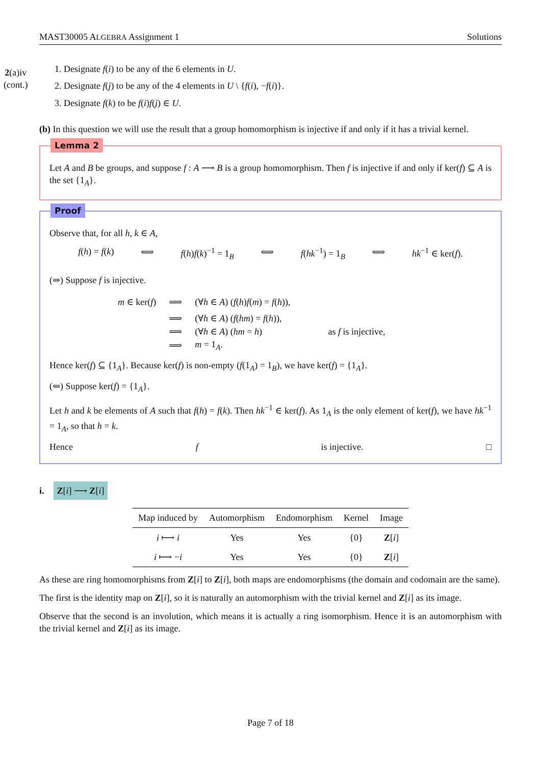MAST30005 ALGEBRA Assignment 1 Solutions
2(a)iv
(cont.)
1. Designate f(i) to be any of the 6 elements in U.
2. Designate f(j) to be any of the 4 elements in U \ {f(i), −f(i)}.
3. Designate f(k) to be f(i)f(j) ∈ U.
(b) In this question we will use the result that a group homomorphism is injective if and only if it has a trivial kernel.
Lemma 2
Let A and B be groups, and suppose f : A ⟶ B is a group homomorphism. Then f is injective if and only if ker(f) ⊆ A is the set {1<sub>A</sub>}.
Proof
Observe that, for all h, k ∈ A,
f(h) = f(k) ⟺ f(h)f(k)<sup>−1</sup> = 1<sub>B</sub> ⟺ f(hk<sup>−1</sup>) = 1<sub>B</sub> ⟺ hk<sup>−1</sup> ∈ ker(f).
(⇒) Suppose f is injective.
| m ∈ ker( f ) | ⟹ | (∀ h ∈ A ) ( f ( h ) f ( m ) = f ( h )), | |
| | ⟹ | (∀ h ∈ A ) ( f ( hm ) = f ( h )), | |
| | ⟹ | (∀ h ∈ A ) ( hm = h ) | as f is injective, |
| | ⟹ | m = 1<sub>A</sub>. | |
Hence ker(f) ⊆ {1<sub>A</sub>}. Because ker(f) is non-empty (f(1<sub>A</sub>) = 1<sub>B</sub>), we have ker(f) = {1<sub>A</sub>}.
(⇐) Suppose ker(f) = {1<sub>A</sub>}.
Let h and k be elements of A such that f(h) = f(k). Then hk<sup>−1</sup> ∈ ker(f). As 1<sub>A</sub> is the only element of ker(f), we have hk<sup>−1</sup> = 1<sub>A</sub>, so that h = k.
Hence f is injective. □
i. Z[i] ⟶ Z[i]
| Map induced by | Automorphism | Endomorphism | Kernel | Image |
| --- | --- | --- | --- | --- |
| i ⟼ i | Yes | Yes | {0} | Z [ i ] |
| i ⟼ − i | Yes | Yes | {0} | Z [ i ] |
As these are ring homomorphisms from Z[i] to Z[i], both maps are endomorphisms (the domain and codomain are the same).
The first is the identity map on Z[i], so it is naturally an automorphism with the trivial kernel and Z[i] as its image.
Observe that the second is an involution, which means it is actually a ring isomorphism. Hence it is an automorphism with the trivial kernel and Z[i] as its image.
Page 7 of 18